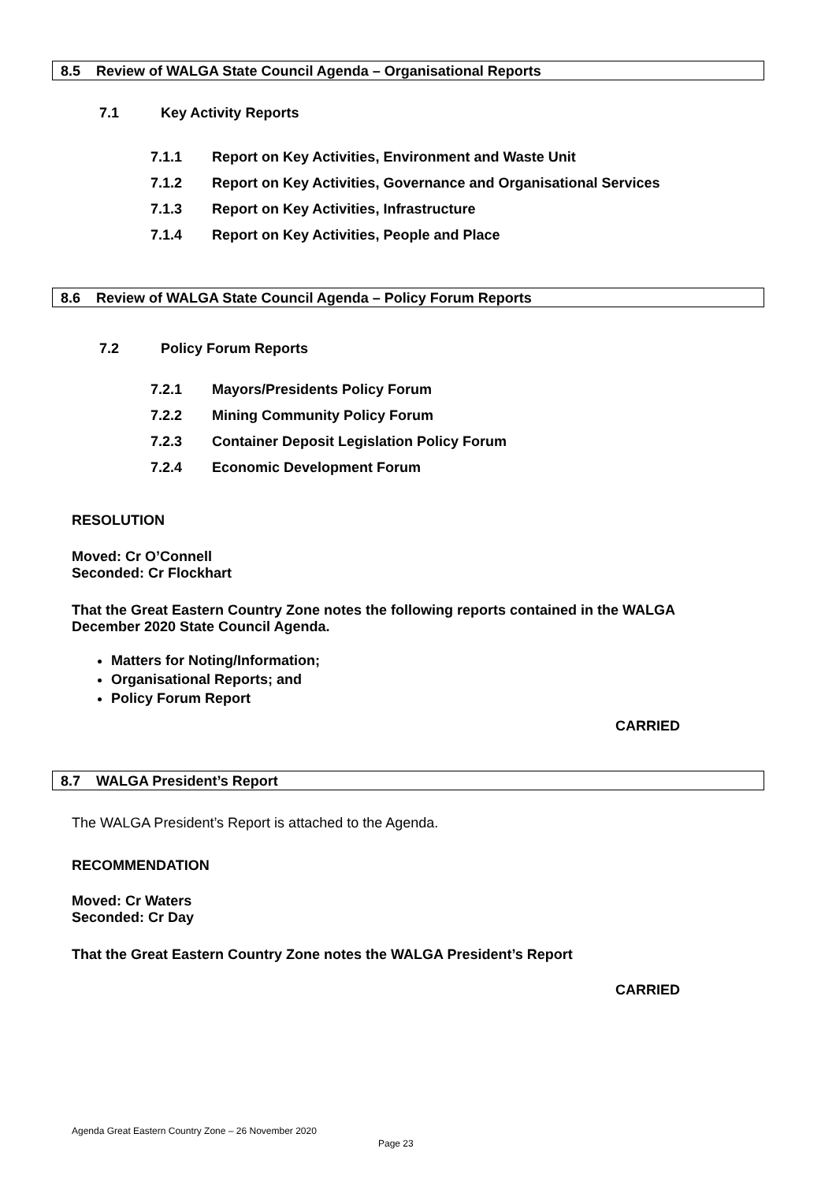8.5 Review of WALGA State Council Agenda – Organisational Reports
7.1 Key Activity Reports
7.1.1 Report on Key Activities, Environment and Waste Unit
7.1.2 Report on Key Activities, Governance and Organisational Services
7.1.3 Report on Key Activities, Infrastructure
7.1.4 Report on Key Activities, People and Place
8.6 Review of WALGA State Council Agenda – Policy Forum Reports
7.2 Policy Forum Reports
7.2.1 Mayors/Presidents Policy Forum
7.2.2 Mining Community Policy Forum
7.2.3 Container Deposit Legislation Policy Forum
7.2.4 Economic Development Forum
RESOLUTION
Moved: Cr O’Connell
Seconded: Cr Flockhart
That the Great Eastern Country Zone notes the following reports contained in the WALGA December 2020 State Council Agenda.
Matters for Noting/Information;
Organisational Reports; and
Policy Forum Report
CARRIED
8.7 WALGA President’s Report
The WALGA President’s Report is attached to the Agenda.
RECOMMENDATION
Moved: Cr Waters
Seconded: Cr Day
That the Great Eastern Country Zone notes the WALGA President’s Report
CARRIED
Agenda Great Eastern Country Zone – 26 November 2020
Page 23